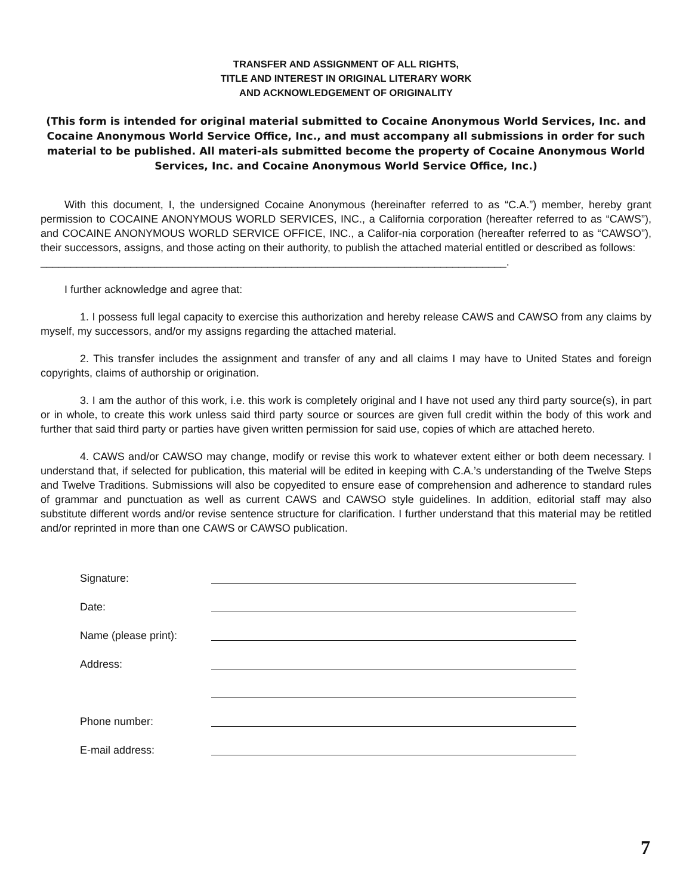TRANSFER AND ASSIGNMENT OF ALL RIGHTS,
TITLE AND INTEREST IN ORIGINAL LITERARY WORK
AND ACKNOWLEDGEMENT OF ORIGINALITY
(This form is intended for original material submitted to Cocaine Anonymous World Services, Inc. and Cocaine Anonymous World Service Office, Inc., and must accompany all submissions in order for such material to be published. All materi-als submitted become the property of Cocaine Anonymous World Services, Inc. and Cocaine Anonymous World Service Office, Inc.)
With this document, I, the undersigned Cocaine Anonymous (hereinafter referred to as “C.A.”) member, hereby grant permission to COCAINE ANONYMOUS WORLD SERVICES, INC., a California corporation (hereafter referred to as “CAWS”), and COCAINE ANONYMOUS WORLD SERVICE OFFICE, INC., a Califor-nia corporation (hereafter referred to as “CAWSO”), their successors, assigns, and those acting on their authority, to publish the attached material entitled or described as follows:
______________________________________________________________________________.
I further acknowledge and agree that:
1. I possess full legal capacity to exercise this authorization and hereby release CAWS and CAWSO from any claims by myself, my successors, and/or my assigns regarding the attached material.
2. This transfer includes the assignment and transfer of any and all claims I may have to United States and foreign copyrights, claims of authorship or origination.
3. I am the author of this work, i.e. this work is completely original and I have not used any third party source(s), in part or in whole, to create this work unless said third party source or sources are given full credit within the body of this work and further that said third party or parties have given written permission for said use, copies of which are attached hereto.
4. CAWS and/or CAWSO may change, modify or revise this work to whatever extent either or both deem necessary. I understand that, if selected for publication, this material will be edited in keeping with C.A.’s understanding of the Twelve Steps and Twelve Traditions. Submissions will also be copyedited to ensure ease of comprehension and adherence to standard rules of grammar and punctuation as well as current CAWS and CAWSO style guidelines. In addition, editorial staff may also substitute different words and/or revise sentence structure for clarification. I further understand that this material may be retitled and/or reprinted in more than one CAWS or CAWSO publication.
| Signature: | |
| Date: | |
| Name (please print): | |
| Address: | |
| Phone number: | |
| E-mail address: | |
7